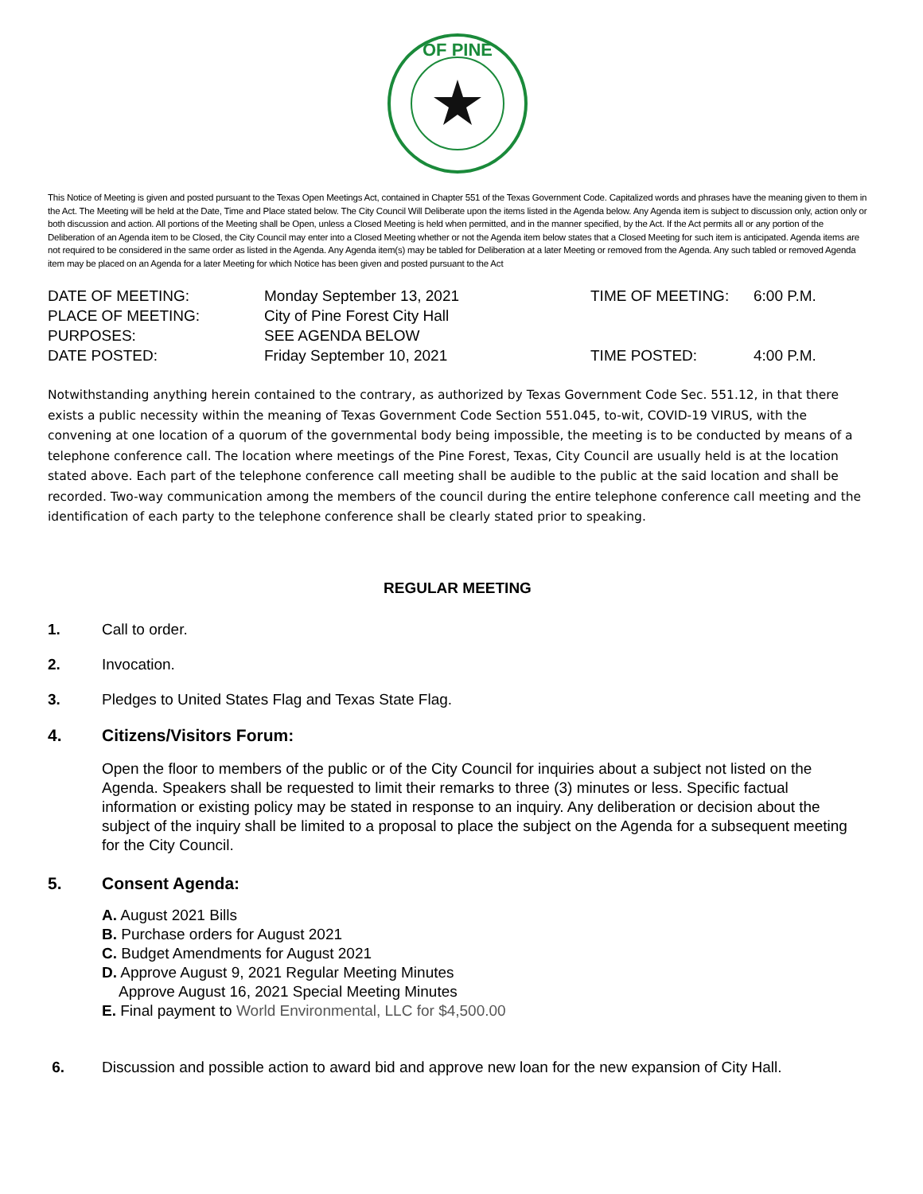OF PINE
This Notice of Meeting is given and posted pursuant to the Texas Open Meetings Act, contained in Chapter 551 of the Texas Government Code. Capitalized words and phrases have the meaning given to them in the Act. The Meeting will be held at the Date, Time and Place stated below. The City Council Will Deliberate upon the items listed in the Agenda below. Any Agenda item is subject to discussion only, action only or both discussion and action. All portions of the Meeting shall be Open, unless a Closed Meeting is held when permitted, and in the manner specified, by the Act. If the Act permits all or any portion of the Deliberation of an Agenda item to be Closed, the City Council may enter into a Closed Meeting whether or not the Agenda item below states that a Closed Meeting for such item is anticipated. Agenda items are not required to be considered in the same order as listed in the Agenda. Any Agenda item(s) may be tabled for Deliberation at a later Meeting or removed from the Agenda. Any such tabled or removed Agenda item may be placed on an Agenda for a later Meeting for which Notice has been given and posted pursuant to the Act
DATE OF MEETING:
Monday September 13, 2021
TIME OF MEETING:
6:00 P.M.
PLACE OF MEETING:
City of Pine Forest City Hall
PURPOSES:
SEE AGENDA BELOW
DATE POSTED:
Friday September 10, 2021
TIME POSTED:
4:00 P.M.
Notwithstanding anything herein contained to the contrary, as authorized by Texas Government Code Sec. 551.12, in that there exists a public necessity within the meaning of Texas Government Code Section 551.045, to-wit, COVID-19 VIRUS, with the convening at one location of a quorum of the governmental body being impossible, the meeting is to be conducted by means of a telephone conference call. The location where meetings of the Pine Forest, Texas, City Council are usually held is at the location stated above. Each part of the telephone conference call meeting shall be audible to the public at the said location and shall be recorded. Two-way communication among the members of the council during the entire telephone conference call meeting and the identification of each party to the telephone conference shall be clearly stated prior to speaking.
REGULAR MEETING
1. Call to order.
2. Invocation.
3. Pledges to United States Flag and Texas State Flag.
4. Citizens/Visitors Forum:
Open the floor to members of the public or of the City Council for inquiries about a subject not listed on the Agenda. Speakers shall be requested to limit their remarks to three (3) minutes or less. Specific factual information or existing policy may be stated in response to an inquiry. Any deliberation or decision about the subject of the inquiry shall be limited to a proposal to place the subject on the Agenda for a subsequent meeting for the City Council.
5. Consent Agenda:
A. August 2021 Bills
B. Purchase orders for August 2021
C. Budget Amendments for August 2021
D. Approve August 9, 2021 Regular Meeting Minutes
Approve August 16, 2021 Special Meeting Minutes
E. Final payment to World Environmental, LLC for $4,500.00
6. Discussion and possible action to award bid and approve new loan for the new expansion of City Hall.